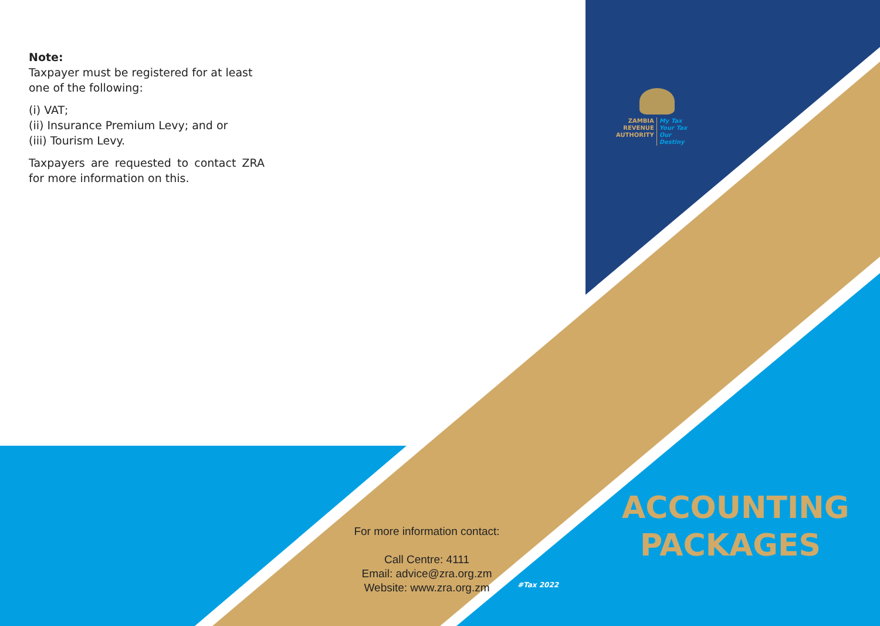Note:
Taxpayer must be registered for at least one of the following:
(i) VAT;
(ii) Insurance Premium Levy; and or
(iii) Tourism Levy.
Taxpayers are requested to contact ZRA for more information on this.
ZAMBIA
REVENUE
AUTHORITY
My Tax
Your Tax
Our Destiny
For more information contact:
Call Centre: 4111
Email: advice@zra.org.zm
Website: www.zra.org.zm
#Tax 2022
ACCOUNTING PACKAGES